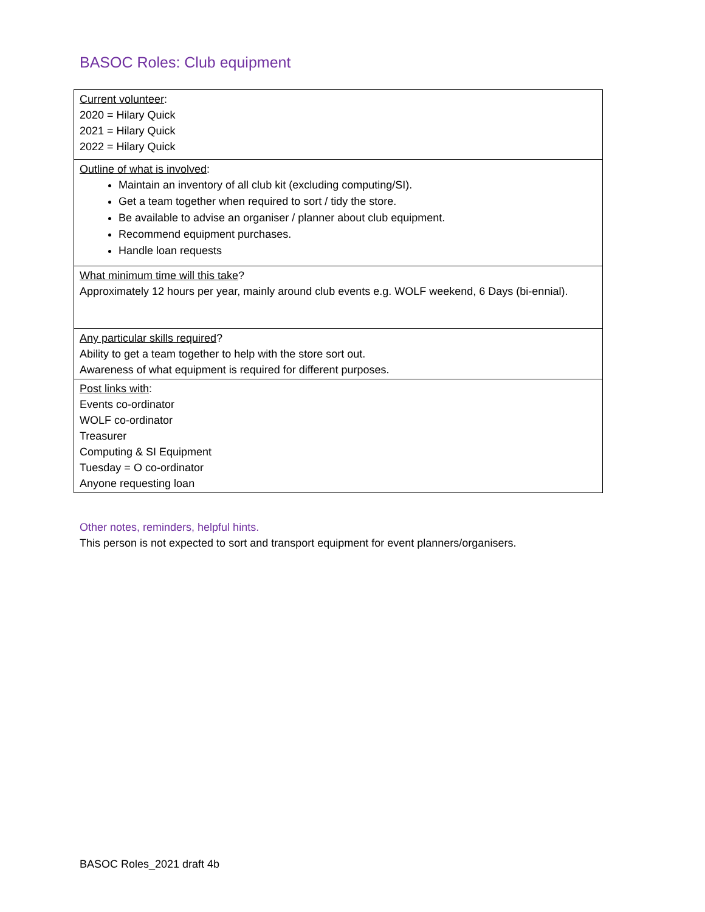BASOC Roles: Club equipment
| Current volunteer : 2020 = Hilary Quick 2021 = Hilary Quick 2022 = Hilary Quick |
| Outline of what is involved : Maintain an inventory of all club kit (excluding computing/SI). Get a team together when required to sort / tidy the store. Be available to advise an organiser / planner about club equipment. Recommend equipment purchases. Handle loan requests |
| What minimum time will this take ? Approximately 12 hours per year, mainly around club events e.g. WOLF weekend, 6 Days (bi-ennial). |
| Any particular skills required ? Ability to get a team together to help with the store sort out. Awareness of what equipment is required for different purposes. |
| Post links with : Events co-ordinator WOLF co-ordinator Treasurer Computing & SI Equipment Tuesday = O co-ordinator Anyone requesting loan |
Other notes, reminders, helpful hints.
This person is not expected to sort and transport equipment for event planners/organisers.
BASOC Roles_2021 draft 4b